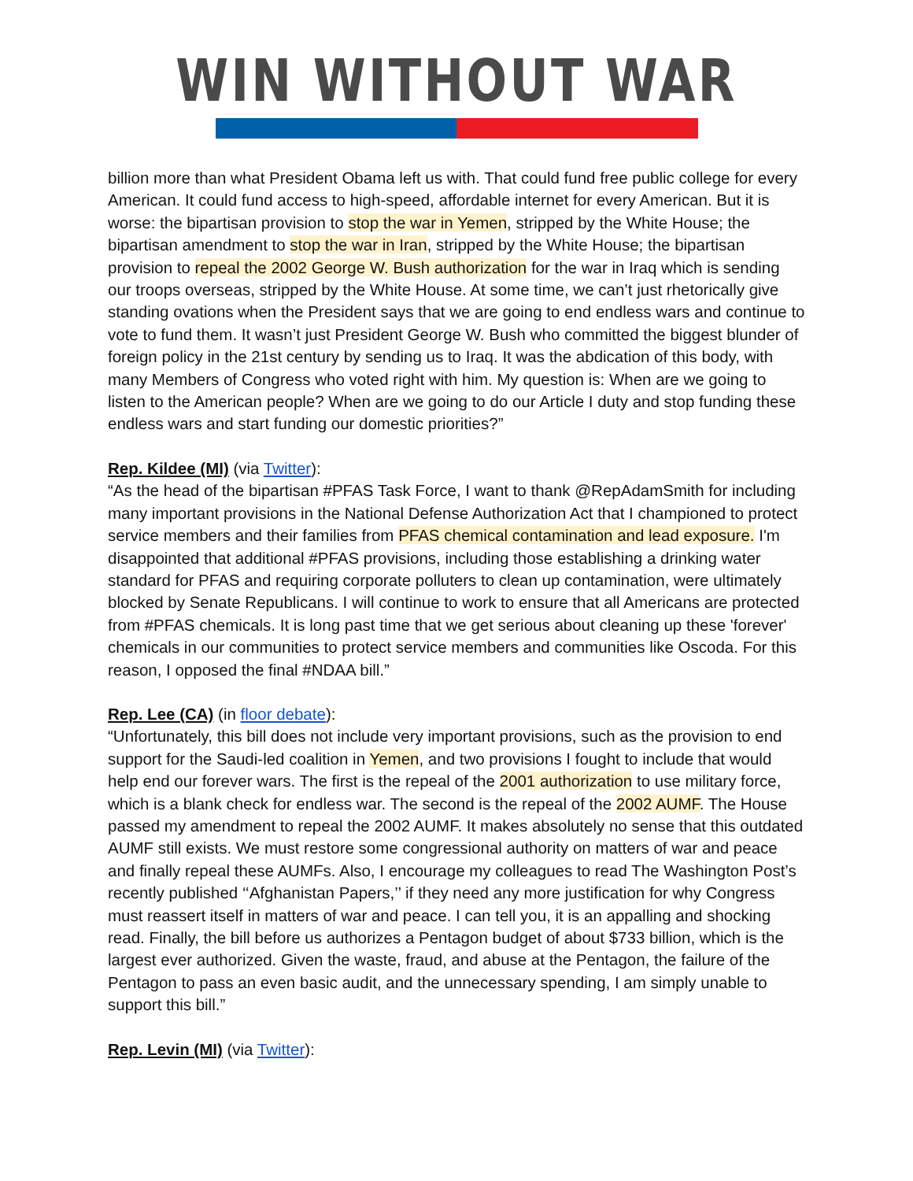WIN WITHOUT WAR
billion more than what President Obama left us with. That could fund free public college for every American. It could fund access to high-speed, affordable internet for every American. But it is worse: the bipartisan provision to stop the war in Yemen, stripped by the White House; the bipartisan amendment to stop the war in Iran, stripped by the White House; the bipartisan provision to repeal the 2002 George W. Bush authorization for the war in Iraq which is sending our troops overseas, stripped by the White House. At some time, we can’t just rhetorically give standing ovations when the President says that we are going to end endless wars and continue to vote to fund them. It wasn’t just President George W. Bush who committed the biggest blunder of foreign policy in the 21st century by sending us to Iraq. It was the abdication of this body, with many Members of Congress who voted right with him. My question is: When are we going to listen to the American people? When are we going to do our Article I duty and stop funding these endless wars and start funding our domestic priorities?”
Rep. Kildee (MI) (via Twitter):
“As the head of the bipartisan #PFAS Task Force, I want to thank @RepAdamSmith for including many important provisions in the National Defense Authorization Act that I championed to protect service members and their families from PFAS chemical contamination and lead exposure. I'm disappointed that additional #PFAS provisions, including those establishing a drinking water standard for PFAS and requiring corporate polluters to clean up contamination, were ultimately blocked by Senate Republicans. I will continue to work to ensure that all Americans are protected from #PFAS chemicals. It is long past time that we get serious about cleaning up these 'forever' chemicals in our communities to protect service members and communities like Oscoda. For this reason, I opposed the final #NDAA bill.”
Rep. Lee (CA) (in floor debate):
“Unfortunately, this bill does not include very important provisions, such as the provision to end support for the Saudi-led coalition in Yemen, and two provisions I fought to include that would help end our forever wars. The first is the repeal of the 2001 authorization to use military force, which is a blank check for endless war. The second is the repeal of the 2002 AUMF. The House passed my amendment to repeal the 2002 AUMF. It makes absolutely no sense that this outdated AUMF still exists. We must restore some congressional authority on matters of war and peace and finally repeal these AUMFs. Also, I encourage my colleagues to read The Washington Post’s recently published ‘‘Afghanistan Papers,’’ if they need any more justification for why Congress must reassert itself in matters of war and peace. I can tell you, it is an appalling and shocking read. Finally, the bill before us authorizes a Pentagon budget of about $733 billion, which is the largest ever authorized. Given the waste, fraud, and abuse at the Pentagon, the failure of the Pentagon to pass an even basic audit, and the unnecessary spending, I am simply unable to support this bill.”
Rep. Levin (MI) (via Twitter):